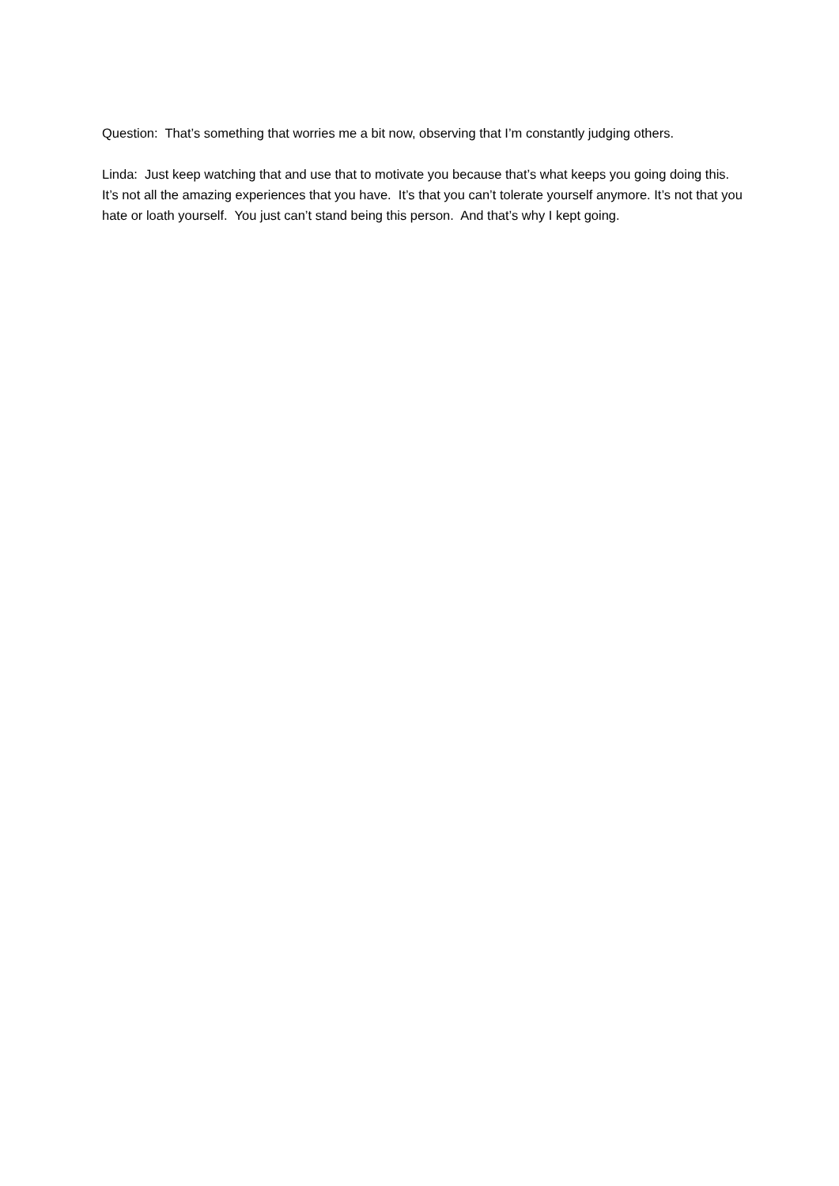Question: That’s something that worries me a bit now, observing that I’m constantly judging others.
Linda: Just keep watching that and use that to motivate you because that’s what keeps you going doing this. It’s not all the amazing experiences that you have. It’s that you can’t tolerate yourself anymore. It’s not that you hate or loath yourself. You just can’t stand being this person. And that’s why I kept going.